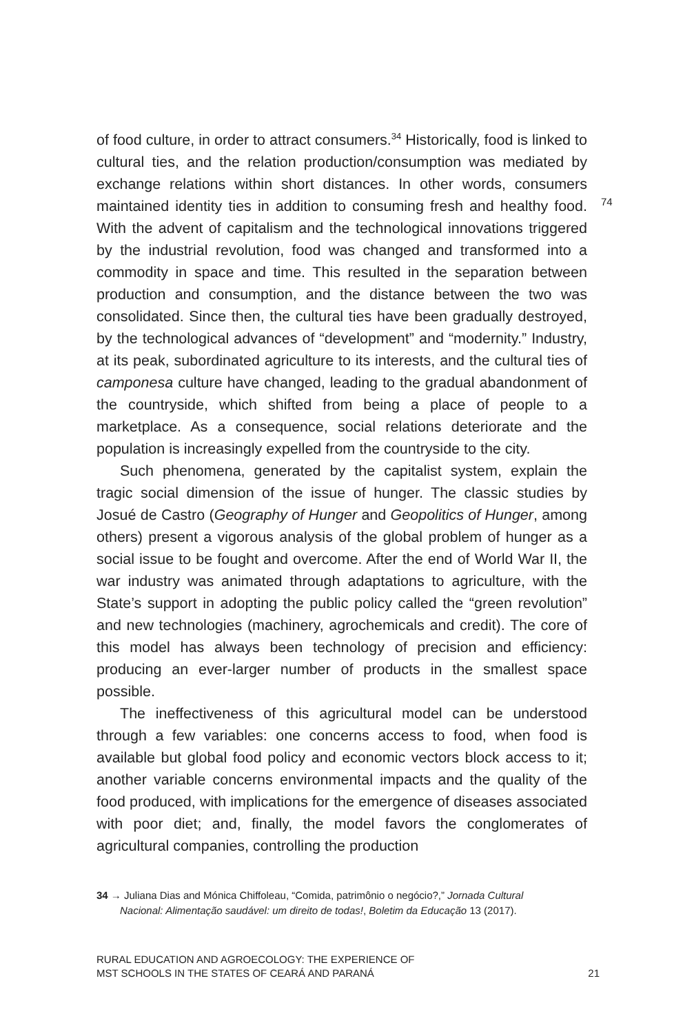of food culture, in order to attract consumers.<sup>34</sup> Historically, food is linked to cultural ties, and the relation production/consumption was mediated by exchange relations within short distances. In other words, consumers maintained identity ties in addition to consuming fresh and healthy food. With the advent of capitalism and the technological innovations triggered by the industrial revolution, food was changed and transformed into a commodity in space and time. This resulted in the separation between production and consumption, and the distance between the two was consolidated. Since then, the cultural ties have been gradually destroyed, by the technological advances of “development” and “modernity.” Industry, at its peak, subordinated agriculture to its interests, and the cultural ties of camponesa culture have changed, leading to the gradual abandonment of the countryside, which shifted from being a place of people to a marketplace. As a consequence, social relations deteriorate and the population is increasingly expelled from the countryside to the city.
Such phenomena, generated by the capitalist system, explain the tragic social dimension of the issue of hunger. The classic studies by Josué de Castro (Geography of Hunger and Geopolitics of Hunger, among others) present a vigorous analysis of the global problem of hunger as a social issue to be fought and overcome. After the end of World War II, the war industry was animated through adaptations to agriculture, with the State’s support in adopting the public policy called the “green revolution” and new technologies (machinery, agrochemicals and credit). The core of this model has always been technology of precision and efficiency: producing an ever-larger number of products in the smallest space possible.
The ineffectiveness of this agricultural model can be understood through a few variables: one concerns access to food, when food is available but global food policy and economic vectors block access to it; another variable concerns environmental impacts and the quality of the food produced, with implications for the emergence of diseases associated with poor diet; and, finally, the model favors the conglomerates of agricultural companies, controlling the production
74
34 → Juliana Dias and Mónica Chiffoleau, “Comida, patrimônio o negócio?,” Jornada Cultural
Nacional: Alimentação saudável: um direito de todas!, Boletim da Educação 13 (2017).
RURAL EDUCATION AND AGROECOLOGY: THE EXPERIENCE OF
MST SCHOOLS IN THE STATES OF CEARÁ AND PARANÁ
21